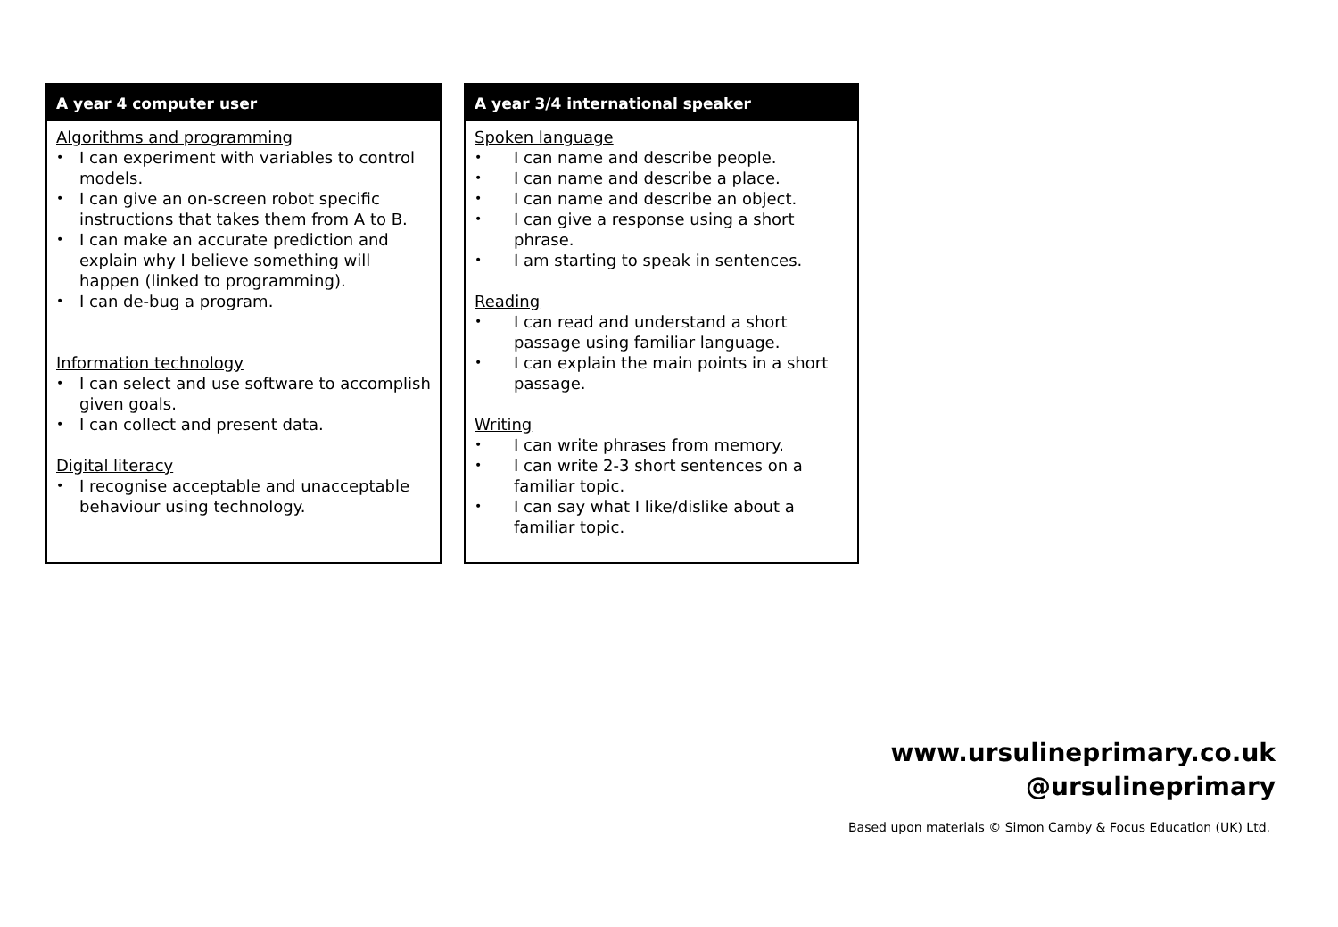A year 4 computer user
Algorithms and programming
• I can experiment with variables to control models.
• I can give an on-screen robot specific instructions that takes them from A to B.
• I can make an accurate prediction and explain why I believe something will happen (linked to programming).
• I can de-bug a program.
Information technology
• I can select and use software to accomplish given goals.
• I can collect and present data.
Digital literacy
• I recognise acceptable and unacceptable behaviour using technology.
A year 3/4 international speaker
Spoken language
• I can name and describe people.
• I can name and describe a place.
• I can name and describe an object.
• I can give a response using a short phrase.
• I am starting to speak in sentences.
Reading
• I can read and understand a short passage using familiar language.
• I can explain the main points in a short passage.
Writing
• I can write phrases from memory.
• I can write 2-3 short sentences on a familiar topic.
• I can say what I like/dislike about a familiar topic.
www.ursulineprimary.co.uk
@ursulineprimary
Based upon materials © Simon Camby & Focus Education (UK) Ltd.